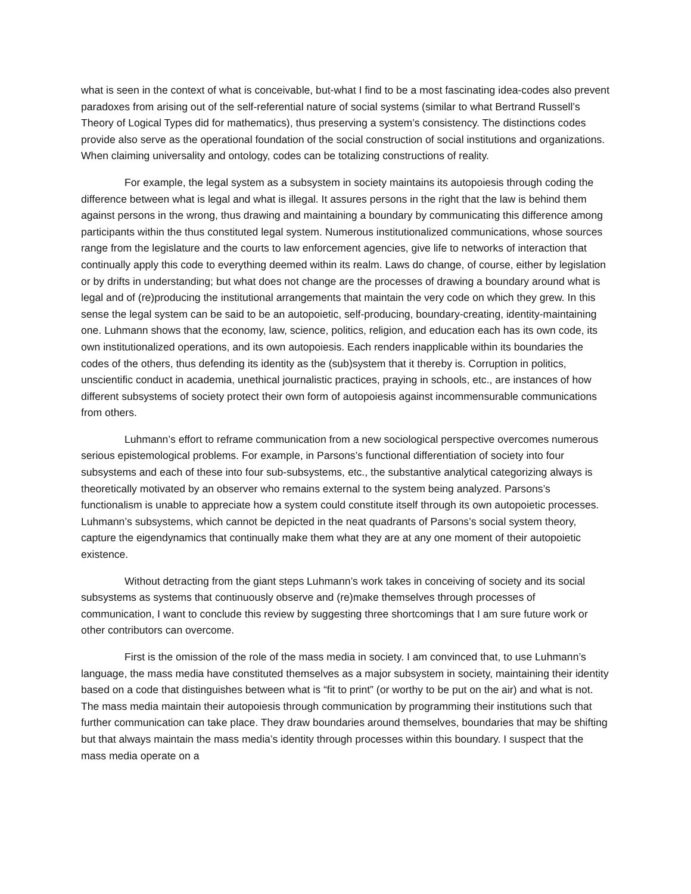what is seen in the context of what is conceivable, but-what I find to be a most fascinating idea-codes also prevent paradoxes from arising out of the self-referential nature of social systems (similar to what Bertrand Russell’s Theory of Logical Types did for mathematics), thus preserving a system’s consistency. The distinctions codes provide also serve as the operational foundation of the social construction of social institutions and organizations. When claiming universality and ontology, codes can be totalizing constructions of reality.
For example, the legal system as a subsystem in society maintains its autopoiesis through coding the difference between what is legal and what is illegal. It assures persons in the right that the law is behind them against persons in the wrong, thus drawing and maintaining a boundary by communicating this difference among participants within the thus constituted legal system. Numerous institutionalized communications, whose sources range from the legislature and the courts to law enforcement agencies, give life to networks of interaction that continually apply this code to everything deemed within its realm. Laws do change, of course, either by legislation or by drifts in understanding; but what does not change are the processes of drawing a boundary around what is legal and of (re)producing the institutional arrangements that maintain the very code on which they grew. In this sense the legal system can be said to be an autopoietic, self-producing, boundary-creating, identity-maintaining one. Luhmann shows that the economy, law, science, politics, religion, and education each has its own code, its own institutionalized operations, and its own autopoiesis. Each renders inapplicable within its boundaries the codes of the others, thus defending its identity as the (sub)system that it thereby is. Corruption in politics, unscientific conduct in academia, unethical journalistic practices, praying in schools, etc., are instances of how different subsystems of society protect their own form of autopoiesis against incommensurable communications from others.
Luhmann’s effort to reframe communication from a new sociological perspective overcomes numerous serious epistemological problems. For example, in Parsons’s functional differentiation of society into four subsystems and each of these into four sub-subsystems, etc., the substantive analytical categorizing always is theoretically motivated by an observer who remains external to the system being analyzed. Parsons’s functionalism is unable to appreciate how a system could constitute itself through its own autopoietic processes. Luhmann’s subsystems, which cannot be depicted in the neat quadrants of Parsons’s social system theory, capture the eigendynamics that continually make them what they are at any one moment of their autopoietic existence.
Without detracting from the giant steps Luhmann’s work takes in conceiving of society and its social subsystems as systems that continuously observe and (re)make themselves through processes of communication, I want to conclude this review by suggesting three shortcomings that I am sure future work or other contributors can overcome.
First is the omission of the role of the mass media in society. I am convinced that, to use Luhmann’s language, the mass media have constituted themselves as a major subsystem in society, maintaining their identity based on a code that distinguishes between what is “fit to print” (or worthy to be put on the air) and what is not. The mass media maintain their autopoiesis through communication by programming their institutions such that further communication can take place. They draw boundaries around themselves, boundaries that may be shifting but that always maintain the mass media’s identity through processes within this boundary. I suspect that the mass media operate on a